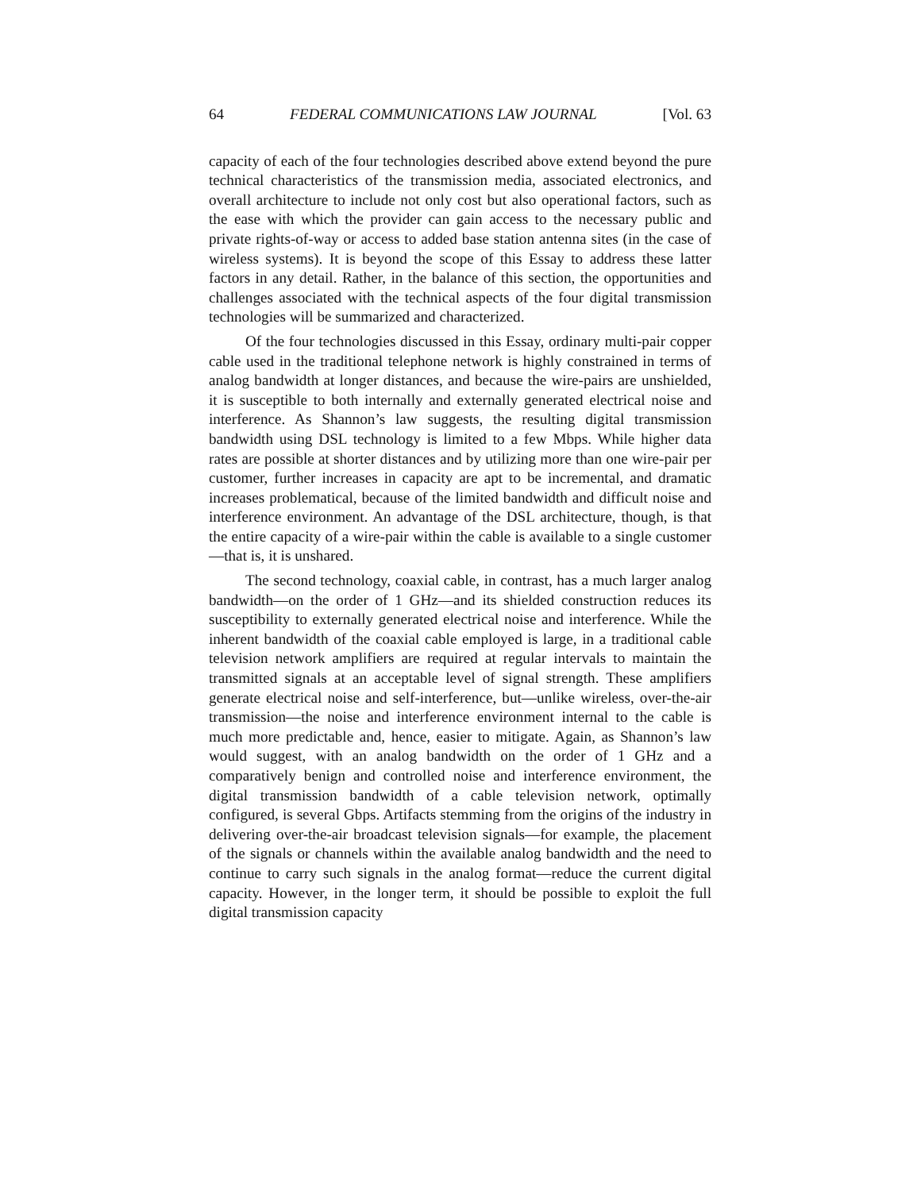64 FEDERAL COMMUNICATIONS LAW JOURNAL [Vol. 63
capacity of each of the four technologies described above extend beyond the pure technical characteristics of the transmission media, associated electronics, and overall architecture to include not only cost but also operational factors, such as the ease with which the provider can gain access to the necessary public and private rights-of-way or access to added base station antenna sites (in the case of wireless systems). It is beyond the scope of this Essay to address these latter factors in any detail. Rather, in the balance of this section, the opportunities and challenges associated with the technical aspects of the four digital transmission technologies will be summarized and characterized.
Of the four technologies discussed in this Essay, ordinary multi-pair copper cable used in the traditional telephone network is highly constrained in terms of analog bandwidth at longer distances, and because the wire-pairs are unshielded, it is susceptible to both internally and externally generated electrical noise and interference. As Shannon’s law suggests, the resulting digital transmission bandwidth using DSL technology is limited to a few Mbps. While higher data rates are possible at shorter distances and by utilizing more than one wire-pair per customer, further increases in capacity are apt to be incremental, and dramatic increases problematical, because of the limited bandwidth and difficult noise and interference environment. An advantage of the DSL architecture, though, is that the entire capacity of a wire-pair within the cable is available to a single customer—that is, it is unshared.
The second technology, coaxial cable, in contrast, has a much larger analog bandwidth—on the order of 1 GHz—and its shielded construction reduces its susceptibility to externally generated electrical noise and interference. While the inherent bandwidth of the coaxial cable employed is large, in a traditional cable television network amplifiers are required at regular intervals to maintain the transmitted signals at an acceptable level of signal strength. These amplifiers generate electrical noise and self-interference, but—unlike wireless, over-the-air transmission—the noise and interference environment internal to the cable is much more predictable and, hence, easier to mitigate. Again, as Shannon’s law would suggest, with an analog bandwidth on the order of 1 GHz and a comparatively benign and controlled noise and interference environment, the digital transmission bandwidth of a cable television network, optimally configured, is several Gbps. Artifacts stemming from the origins of the industry in delivering over-the-air broadcast television signals—for example, the placement of the signals or channels within the available analog bandwidth and the need to continue to carry such signals in the analog format—reduce the current digital capacity. However, in the longer term, it should be possible to exploit the full digital transmission capacity